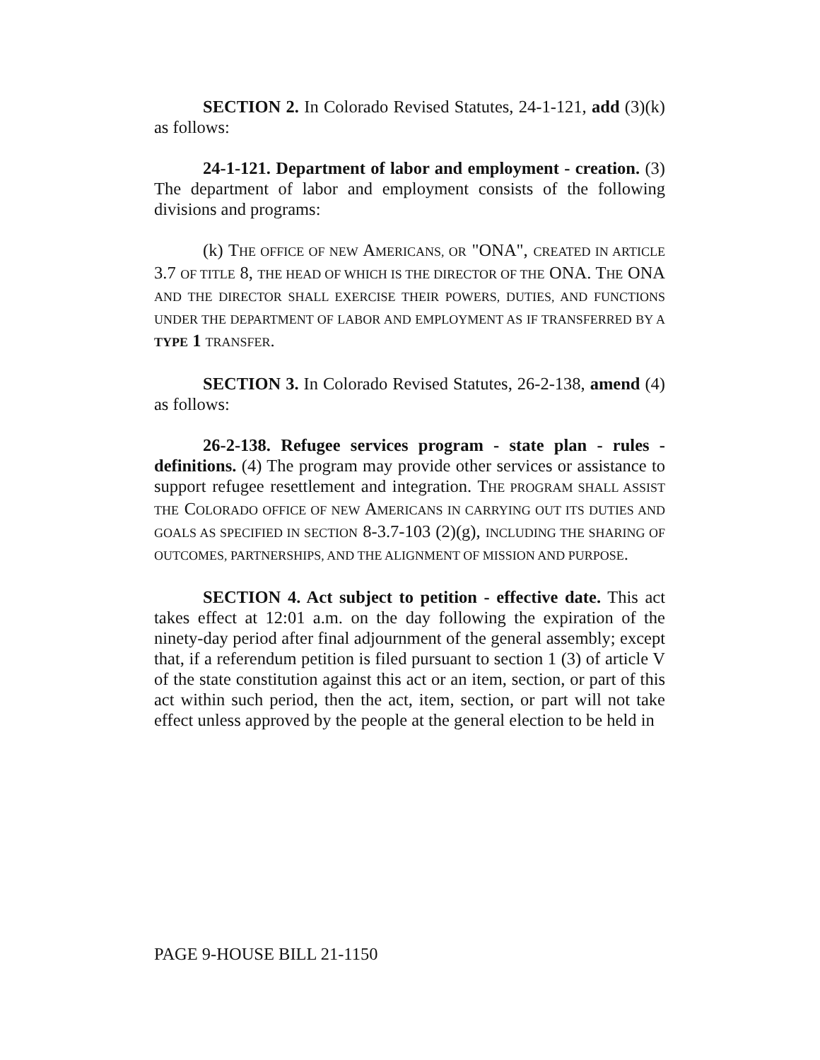SECTION 2. In Colorado Revised Statutes, 24-1-121, add (3)(k) as follows:
24-1-121. Department of labor and employment - creation. (3) The department of labor and employment consists of the following divisions and programs:
(k) THE OFFICE OF NEW AMERICANS, OR "ONA", CREATED IN ARTICLE 3.7 OF TITLE 8, THE HEAD OF WHICH IS THE DIRECTOR OF THE ONA. THE ONA AND THE DIRECTOR SHALL EXERCISE THEIR POWERS, DUTIES, AND FUNCTIONS UNDER THE DEPARTMENT OF LABOR AND EMPLOYMENT AS IF TRANSFERRED BY A TYPE 1 TRANSFER.
SECTION 3. In Colorado Revised Statutes, 26-2-138, amend (4) as follows:
26-2-138. Refugee services program - state plan - rules - definitions. (4) The program may provide other services or assistance to support refugee resettlement and integration. THE PROGRAM SHALL ASSIST THE COLORADO OFFICE OF NEW AMERICANS IN CARRYING OUT ITS DUTIES AND GOALS AS SPECIFIED IN SECTION 8-3.7-103 (2)(g), INCLUDING THE SHARING OF OUTCOMES, PARTNERSHIPS, AND THE ALIGNMENT OF MISSION AND PURPOSE.
SECTION 4. Act subject to petition - effective date. This act takes effect at 12:01 a.m. on the day following the expiration of the ninety-day period after final adjournment of the general assembly; except that, if a referendum petition is filed pursuant to section 1 (3) of article V of the state constitution against this act or an item, section, or part of this act within such period, then the act, item, section, or part will not take effect unless approved by the people at the general election to be held in
PAGE 9-HOUSE BILL 21-1150